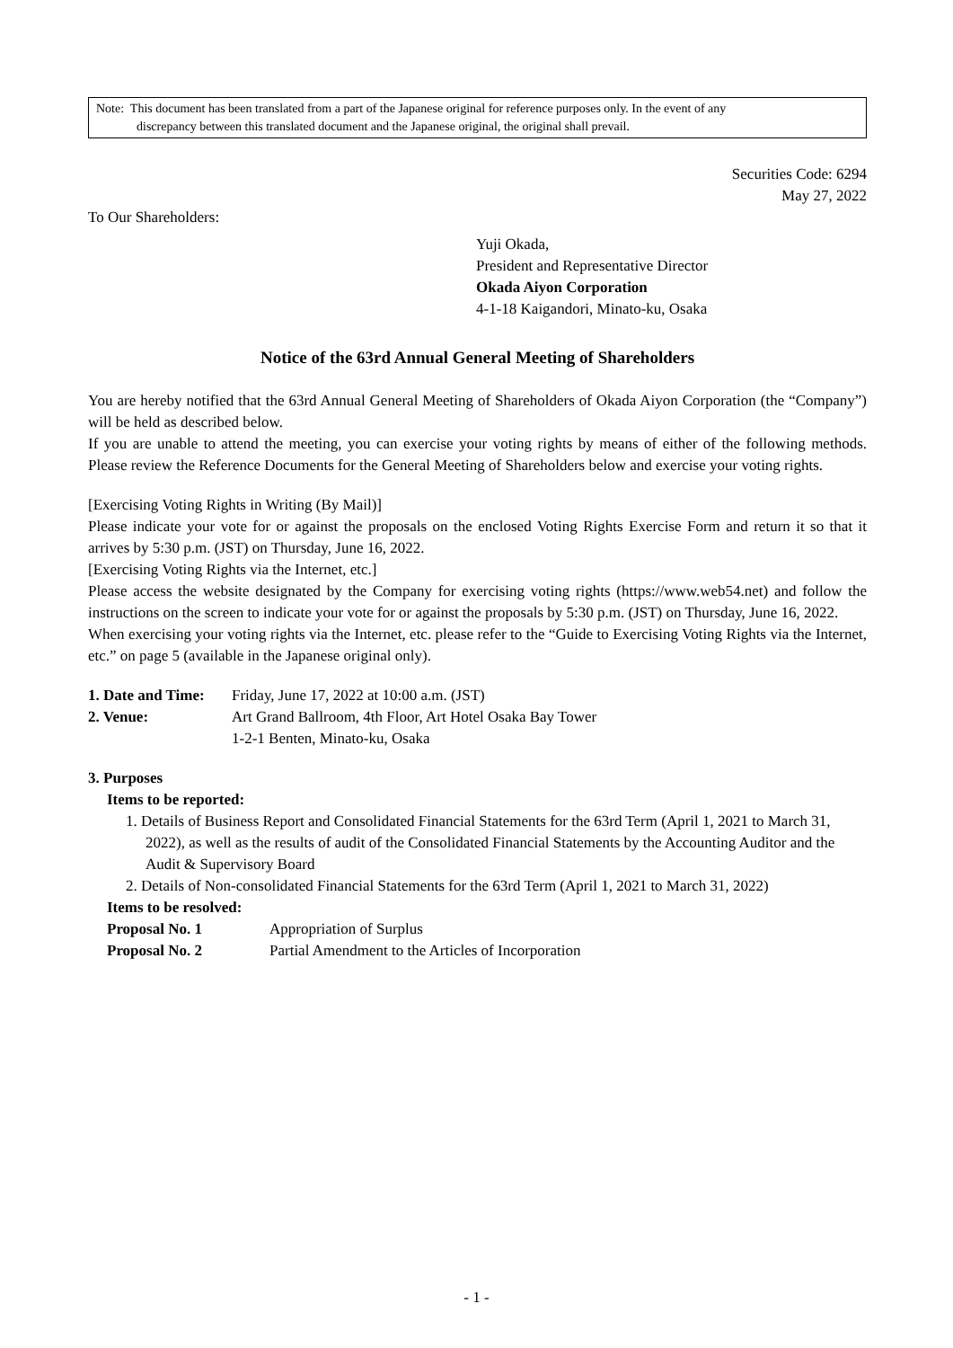Note: This document has been translated from a part of the Japanese original for reference purposes only. In the event of any
discrepancy between this translated document and the Japanese original, the original shall prevail.
Securities Code: 6294
May 27, 2022
To Our Shareholders:
Yuji Okada,
President and Representative Director
Okada Aiyon Corporation
4-1-18 Kaigandori, Minato-ku, Osaka
Notice of the 63rd Annual General Meeting of Shareholders
You are hereby notified that the 63rd Annual General Meeting of Shareholders of Okada Aiyon Corporation (the “Company”) will be held as described below.
If you are unable to attend the meeting, you can exercise your voting rights by means of either of the following methods. Please review the Reference Documents for the General Meeting of Shareholders below and exercise your voting rights.
[Exercising Voting Rights in Writing (By Mail)]
Please indicate your vote for or against the proposals on the enclosed Voting Rights Exercise Form and return it so that it arrives by 5:30 p.m. (JST) on Thursday, June 16, 2022.
[Exercising Voting Rights via the Internet, etc.]
Please access the website designated by the Company for exercising voting rights (https://www.web54.net) and follow the instructions on the screen to indicate your vote for or against the proposals by 5:30 p.m. (JST) on Thursday, June 16, 2022.
When exercising your voting rights via the Internet, etc. please refer to the “Guide to Exercising Voting Rights via the Internet, etc.” on page 5 (available in the Japanese original only).
1. Date and Time: Friday, June 17, 2022 at 10:00 a.m. (JST)
2. Venue: Art Grand Ballroom, 4th Floor, Art Hotel Osaka Bay Tower
1-2-1 Benten, Minato-ku, Osaka
3. Purposes
Items to be reported:
1. Details of Business Report and Consolidated Financial Statements for the 63rd Term (April 1, 2021 to March 31, 2022), as well as the results of audit of the Consolidated Financial Statements by the Accounting Auditor and the Audit & Supervisory Board
2. Details of Non-consolidated Financial Statements for the 63rd Term (April 1, 2021 to March 31, 2022)
Items to be resolved:
Proposal No. 1 Appropriation of Surplus
Proposal No. 2 Partial Amendment to the Articles of Incorporation
- 1 -